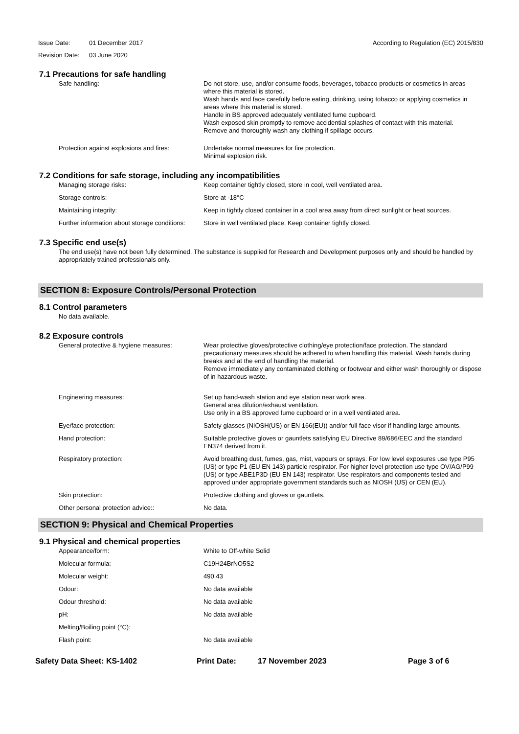Issue Date: 01 December 2017 According to Regulation (EC) 2015/830
Revision Date: 03 June 2020
7.1 Precautions for safe handling
Safe handling: Do not store, use, and/or consume foods, beverages, tobacco products or cosmetics in areas where this material is stored.
Wash hands and face carefully before eating, drinking, using tobacco or applying cosmetics in areas where this material is stored.
Handle in BS approved adequately ventilated fume cupboard.
Wash exposed skin promptly to remove accidential splashes of contact with this material.
Remove and thoroughly wash any clothing if spillage occurs.
Protection against explosions and fires:
Undertake normal measures for fire protection.
Minimal explosion risk.
7.2 Conditions for safe storage, including any incompatibilities
Managing storage risks: Keep container tightly closed, store in cool, well ventilated area.
Storage controls: Store at -18°C
Maintaining integrity: Keep in tightly closed container in a cool area away from direct sunlight or heat sources.
Further information about storage conditions:
Store in well ventilated place. Keep container tightly closed.
7.3 Specific end use(s)
The end use(s) have not been fully determined. The substance is supplied for Research and Development purposes only and should be handled by appropriately trained professionals only.
SECTION 8: Exposure Controls/Personal Protection
8.1 Control parameters
No data available.
8.2 Exposure controls
General protective & hygiene measures:
Wear protective gloves/protective clothing/eye protection/face protection. The standard precautionary measures should be adhered to when handling this material. Wash hands during breaks and at the end of handling the material.
Remove immediately any contaminated clothing or footwear and either wash thoroughly or dispose of in hazardous waste.
Engineering measures: Set up hand-wash station and eye station near work area.
General area dilution/exhaust ventilation.
Use only in a BS approved fume cupboard or in a well ventilated area.
Eye/face protection: Safety glasses (NIOSH(US) or EN 166(EU)) and/or full face visor if handling large amounts.
Hand protection: Suitable protective gloves or gauntlets satisfying EU Directive 89/686/EEC and the standard EN374 derived from it.
Respiratory protection: Avoid breathing dust, fumes, gas, mist, vapours or sprays. For low level exposures use type P95 (US) or type P1 (EU EN 143) particle respirator. For higher level protection use type OV/AG/P99 (US) or type ABE1P3D (EU EN 143) respirator. Use respirators and components tested and approved under appropriate government standards such as NIOSH (US) or CEN (EU).
Skin protection: Protective clothing and gloves or gauntlets.
Other personal protection advice:: No data.
SECTION 9: Physical and Chemical Properties
9.1 Physical and chemical properties
Appearance/form: White to Off-white Solid
Molecular formula: C19H24BrNO5S2
Molecular weight: 490.43
Odour: No data available
Odour threshold: No data available
pH: No data available
Melting/Boiling point (°C):
Flash point: No data available
Safety Data Sheet: KS-1402 Print Date: 17 November 2023 Page 3 of 6